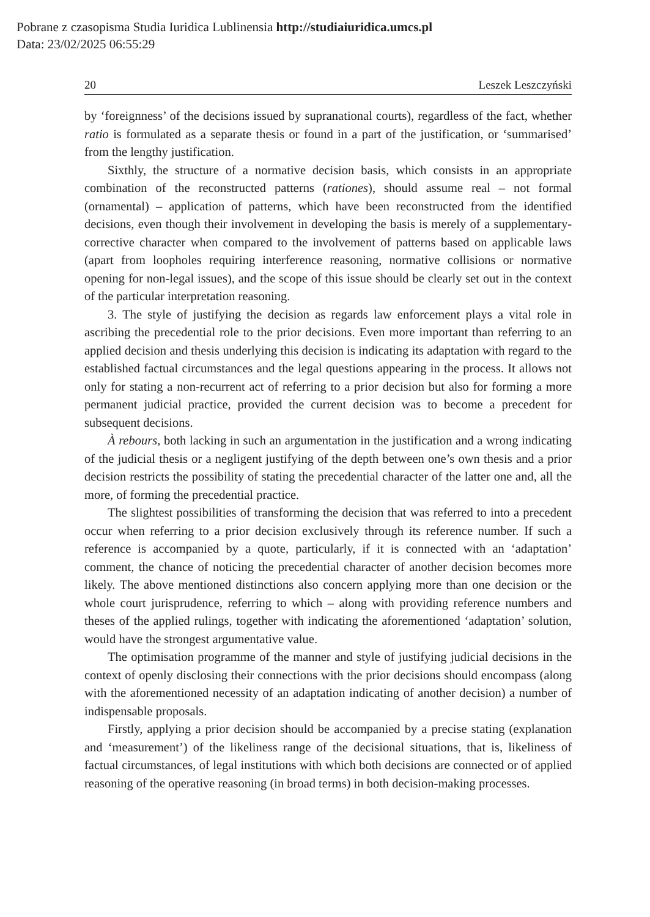Pobrane z czasopisma Studia Iuridica Lublinensia http://studiaiuridica.umcs.pl
Data: 23/02/2025 06:55:29
20 Leszek Leszczyński
by ‘foreignness’ of the decisions issued by supranational courts), regardless of the fact, whether ratio is formulated as a separate thesis or found in a part of the justification, or ‘summarised’ from the lengthy justification.
Sixthly, the structure of a normative decision basis, which consists in an appropriate combination of the reconstructed patterns (rationes), should assume real – not formal (ornamental) – application of patterns, which have been reconstructed from the identified decisions, even though their involvement in developing the basis is merely of a supplementary-corrective character when compared to the involvement of patterns based on applicable laws (apart from loopholes requiring interference reasoning, normative collisions or normative opening for non-legal issues), and the scope of this issue should be clearly set out in the context of the particular interpretation reasoning.
3. The style of justifying the decision as regards law enforcement plays a vital role in ascribing the precedential role to the prior decisions. Even more important than referring to an applied decision and thesis underlying this decision is indicating its adaptation with regard to the established factual circumstances and the legal questions appearing in the process. It allows not only for stating a non-recurrent act of referring to a prior decision but also for forming a more permanent judicial practice, provided the current decision was to become a precedent for subsequent decisions.
À rebours, both lacking in such an argumentation in the justification and a wrong indicating of the judicial thesis or a negligent justifying of the depth between one’s own thesis and a prior decision restricts the possibility of stating the precedential character of the latter one and, all the more, of forming the precedential practice.
The slightest possibilities of transforming the decision that was referred to into a precedent occur when referring to a prior decision exclusively through its reference number. If such a reference is accompanied by a quote, particularly, if it is connected with an ‘adaptation’ comment, the chance of noticing the precedential character of another decision becomes more likely. The above mentioned distinctions also concern applying more than one decision or the whole court jurisprudence, referring to which – along with providing reference numbers and theses of the applied rulings, together with indicating the aforementioned ‘adaptation’ solution, would have the strongest argumentative value.
The optimisation programme of the manner and style of justifying judicial decisions in the context of openly disclosing their connections with the prior decisions should encompass (along with the aforementioned necessity of an adaptation indicating of another decision) a number of indispensable proposals.
Firstly, applying a prior decision should be accompanied by a precise stating (explanation and ‘measurement’) of the likeliness range of the decisional situations, that is, likeliness of factual circumstances, of legal institutions with which both decisions are connected or of applied reasoning of the operative reasoning (in broad terms) in both decision-making processes.